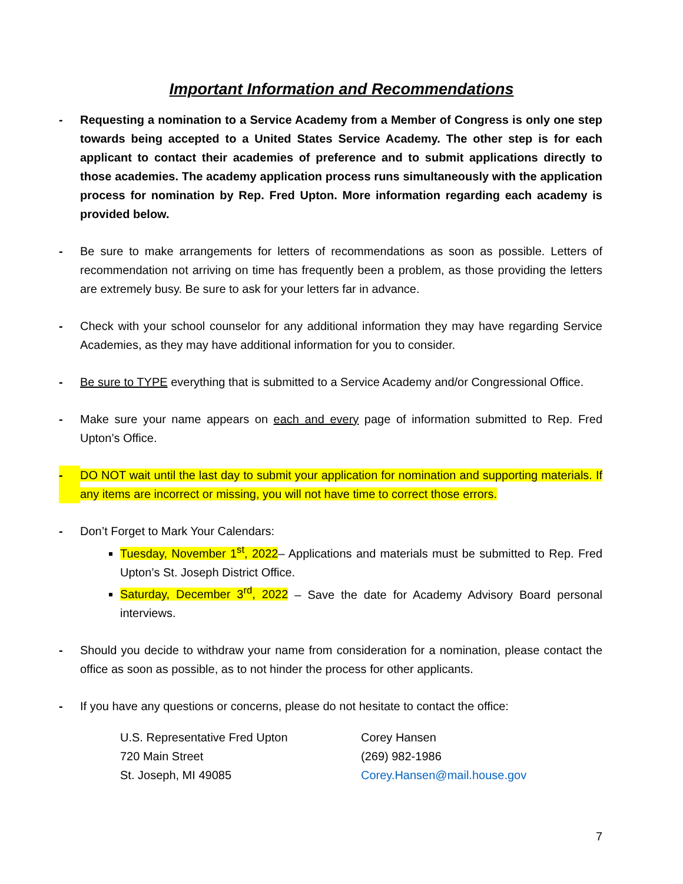Important Information and Recommendations
- Requesting a nomination to a Service Academy from a Member of Congress is only one step towards being accepted to a United States Service Academy. The other step is for each applicant to contact their academies of preference and to submit applications directly to those academies. The academy application process runs simultaneously with the application process for nomination by Rep. Fred Upton. More information regarding each academy is provided below.
- Be sure to make arrangements for letters of recommendations as soon as possible. Letters of recommendation not arriving on time has frequently been a problem, as those providing the letters are extremely busy. Be sure to ask for your letters far in advance.
- Check with your school counselor for any additional information they may have regarding Service Academies, as they may have additional information for you to consider.
- Be sure to TYPE everything that is submitted to a Service Academy and/or Congressional Office.
- Make sure your name appears on each and every page of information submitted to Rep. Fred Upton’s Office.
- DO NOT wait until the last day to submit your application for nomination and supporting materials. If any items are incorrect or missing, you will not have time to correct those errors.
- Don’t Forget to Mark Your Calendars:
Tuesday, November 1<sup>st</sup>, 2022– Applications and materials must be submitted to Rep. Fred Upton’s St. Joseph District Office.
Saturday, December 3<sup>rd</sup>, 2022 – Save the date for Academy Advisory Board personal interviews.
- Should you decide to withdraw your name from consideration for a nomination, please contact the office as soon as possible, as to not hinder the process for other applicants.
- If you have any questions or concerns, please do not hesitate to contact the office:
U.S. Representative Fred Upton
720 Main Street
St. Joseph, MI 49085
Corey Hansen
(269) 982-1986
Corey.Hansen@mail.house.gov
7